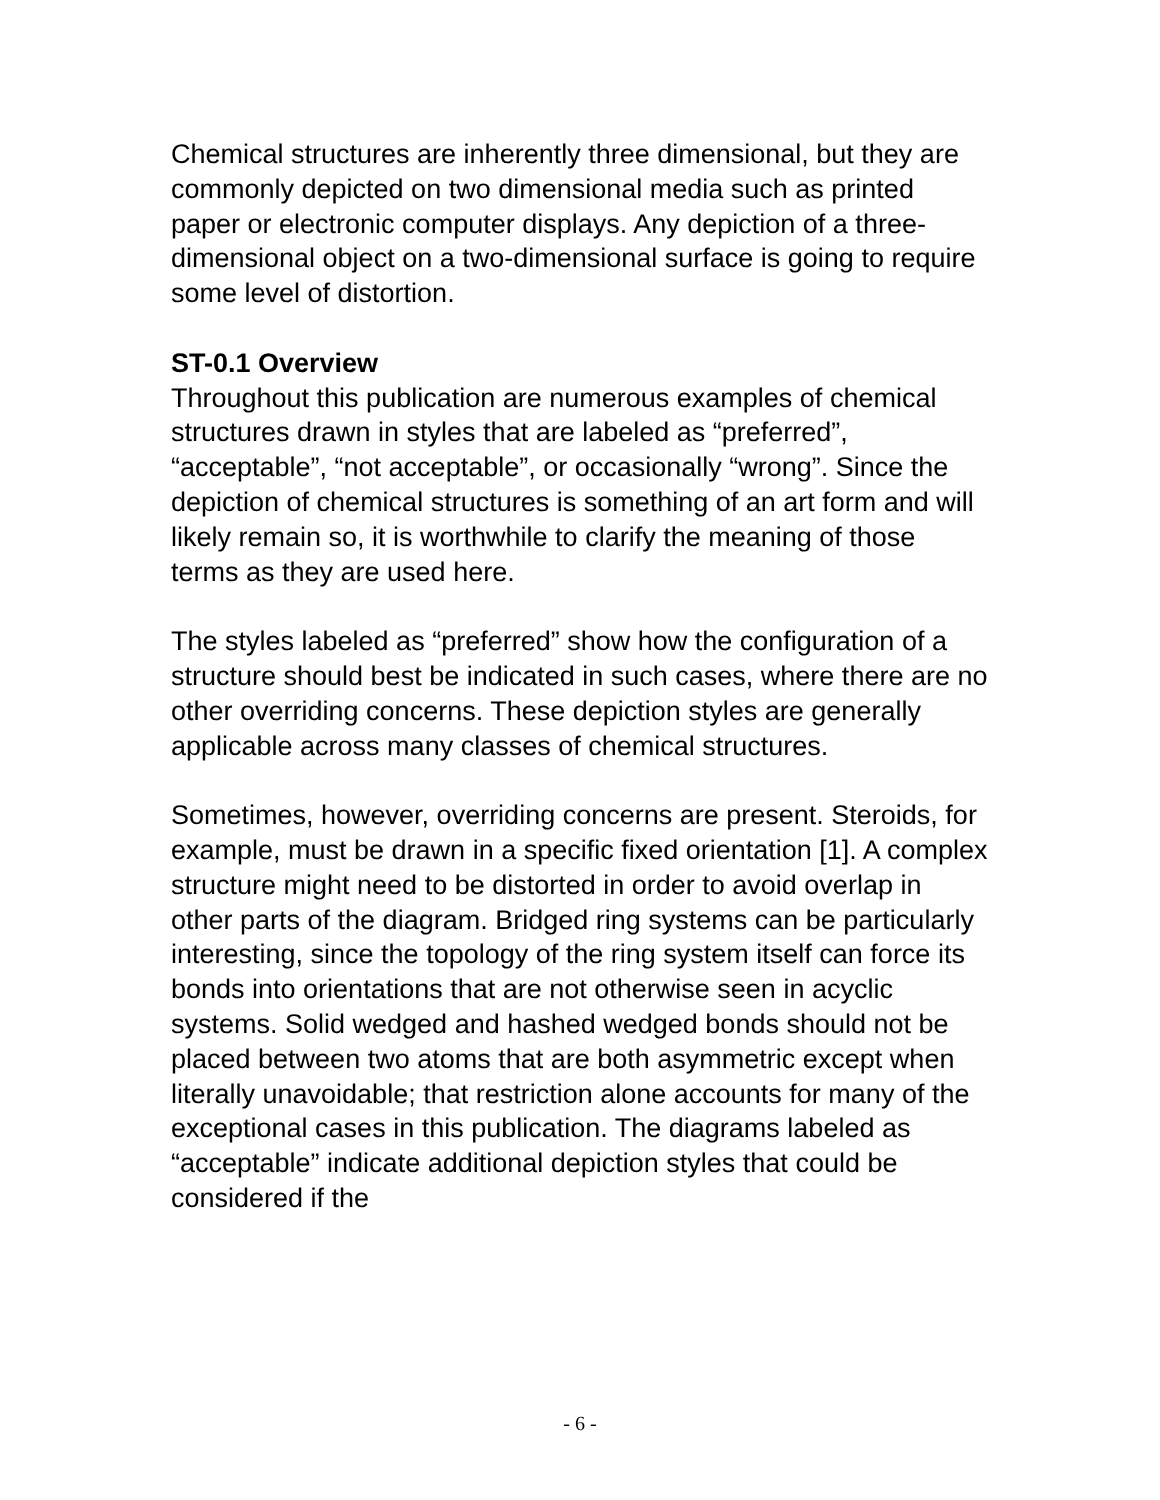Chemical structures are inherently three dimensional, but they are commonly depicted on two dimensional media such as printed paper or electronic computer displays. Any depiction of a three-dimensional object on a two-dimensional surface is going to require some level of distortion.
ST-0.1 Overview
Throughout this publication are numerous examples of chemical structures drawn in styles that are labeled as “preferred”, “acceptable”, “not acceptable”, or occasionally “wrong”. Since the depiction of chemical structures is something of an art form and will likely remain so, it is worthwhile to clarify the meaning of those terms as they are used here.
The styles labeled as “preferred” show how the configuration of a structure should best be indicated in such cases, where there are no other overriding concerns. These depiction styles are generally applicable across many classes of chemical structures.
Sometimes, however, overriding concerns are present. Steroids, for example, must be drawn in a specific fixed orientation [1]. A complex structure might need to be distorted in order to avoid overlap in other parts of the diagram. Bridged ring systems can be particularly interesting, since the topology of the ring system itself can force its bonds into orientations that are not otherwise seen in acyclic systems. Solid wedged and hashed wedged bonds should not be placed between two atoms that are both asymmetric except when literally unavoidable; that restriction alone accounts for many of the exceptional cases in this publication. The diagrams labeled as “acceptable” indicate additional depiction styles that could be considered if the
- 6 -